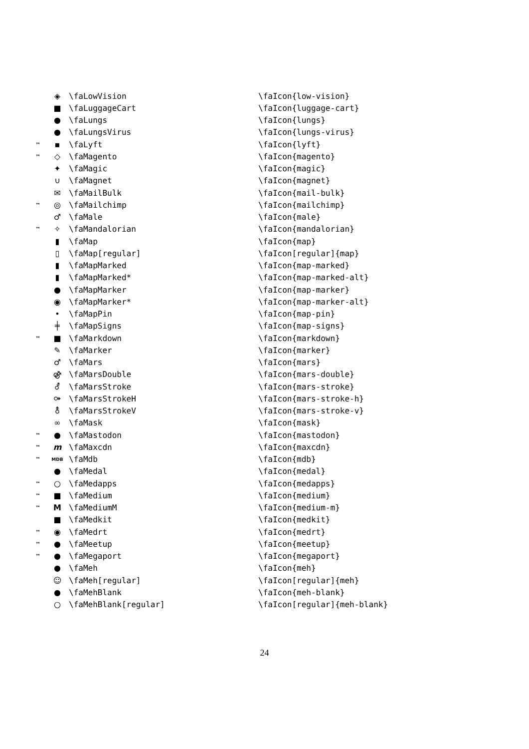| | ◈ | \faLowVision | \faIcon{low-vision} |
| | ■ | \faLuggageCart | \faIcon{luggage-cart} |
| | ● | \faLungs | \faIcon{lungs} |
| | ● | \faLungsVirus | \faIcon{lungs-virus} |
| ™ | ▪ | \faLyft | \faIcon{lyft} |
| ™ | ◇ | \faMagento | \faIcon{magento} |
| | ✦ | \faMagic | \faIcon{magic} |
| | ∪ | \faMagnet | \faIcon{magnet} |
| | ✉ | \faMailBulk | \faIcon{mail-bulk} |
| ™ | ◎ | \faMailchimp | \faIcon{mailchimp} |
| | ♂ | \faMale | \faIcon{male} |
| ™ | ✧ | \faMandalorian | \faIcon{mandalorian} |
| | ▮ | \faMap | \faIcon{map} |
| | ▯ | \faMap[regular] | \faIcon[regular]{map} |
| | ▮ | \faMapMarked | \faIcon{map-marked} |
| | ▮ | \faMapMarked* | \faIcon{map-marked-alt} |
| | ● | \faMapMarker | \faIcon{map-marker} |
| | ◉ | \faMapMarker* | \faIcon{map-marker-alt} |
| | • | \faMapPin | \faIcon{map-pin} |
| | ╪ | \faMapSigns | \faIcon{map-signs} |
| ™ | ■ | \faMarkdown | \faIcon{markdown} |
| | ✎ | \faMarker | \faIcon{marker} |
| | ♂ | \faMars | \faIcon{mars} |
| | ⚣ | \faMarsDouble | \faIcon{mars-double} |
| | ⚦ | \faMarsStroke | \faIcon{mars-stroke} |
| | ⚩ | \faMarsStrokeH | \faIcon{mars-stroke-h} |
| | ⚨ | \faMarsStrokeV | \faIcon{mars-stroke-v} |
| | ∞ | \faMask | \faIcon{mask} |
| ™ | ● | \faMastodon | \faIcon{mastodon} |
| ™ | m | \faMaxcdn | \faIcon{maxcdn} |
| ™ | MDB | \faMdb | \faIcon{mdb} |
| | ● | \faMedal | \faIcon{medal} |
| ™ | ○ | \faMedapps | \faIcon{medapps} |
| ™ | ■ | \faMedium | \faIcon{medium} |
| ™ | M | \faMediumM | \faIcon{medium-m} |
| | ■ | \faMedkit | \faIcon{medkit} |
| ™ | ◉ | \faMedrt | \faIcon{medrt} |
| ™ | ● | \faMeetup | \faIcon{meetup} |
| ™ | ● | \faMegaport | \faIcon{megaport} |
| | ● | \faMeh | \faIcon{meh} |
| | ☺ | \faMeh[regular] | \faIcon[regular]{meh} |
| | ● | \faMehBlank | \faIcon{meh-blank} |
| | ○ | \faMehBlank[regular] | \faIcon[regular]{meh-blank} |
24